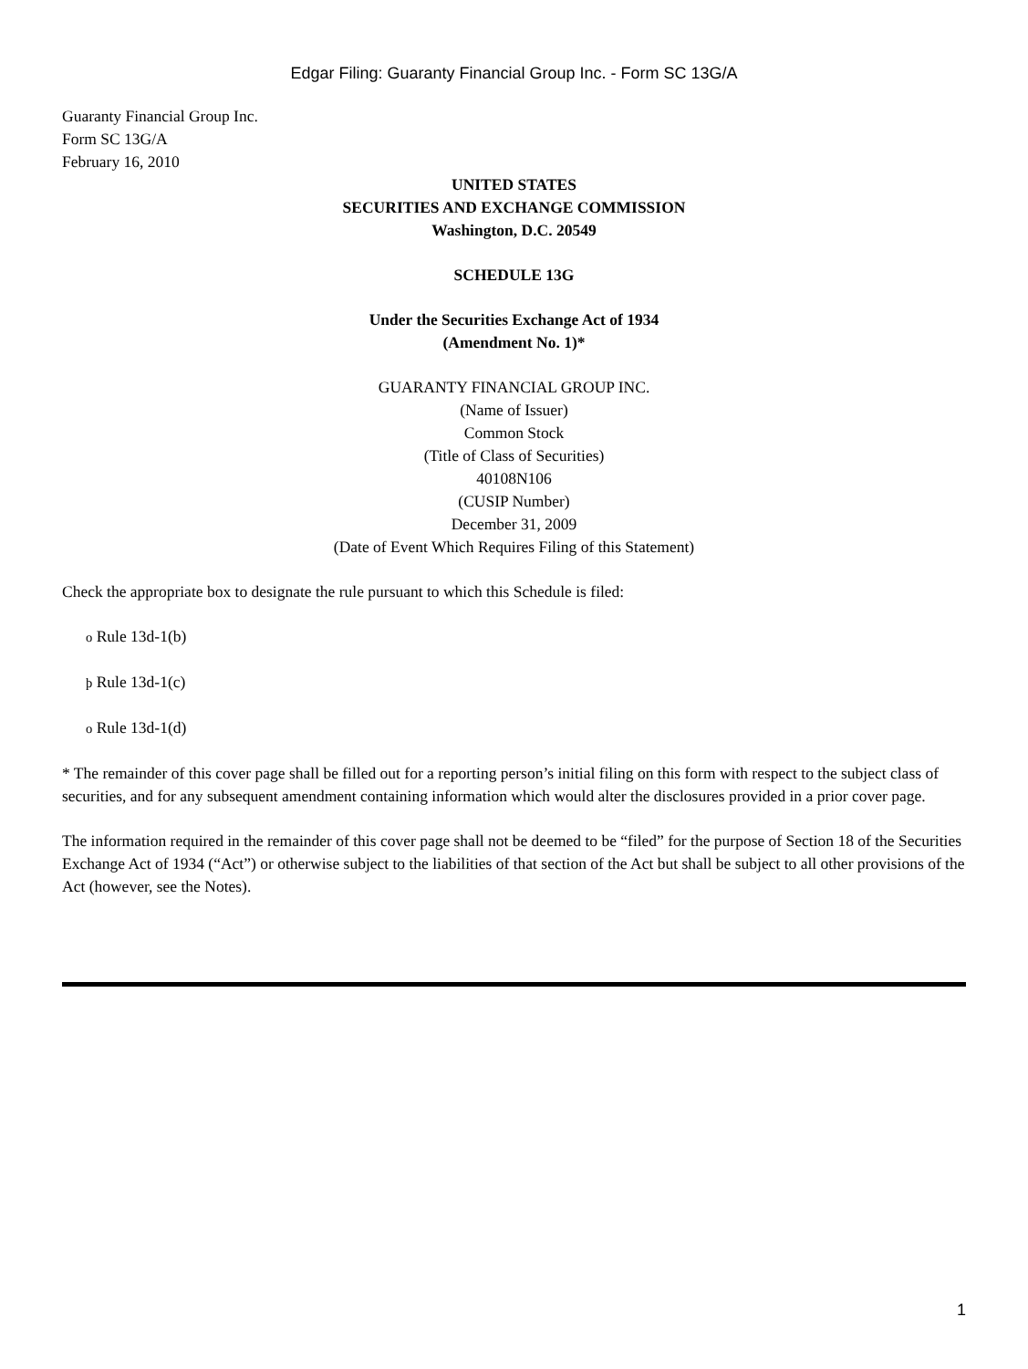Edgar Filing: Guaranty Financial Group Inc. - Form SC 13G/A
Guaranty Financial Group Inc.
Form SC 13G/A
February 16, 2010
UNITED STATES
SECURITIES AND EXCHANGE COMMISSION
Washington, D.C. 20549
SCHEDULE 13G
Under the Securities Exchange Act of 1934
(Amendment No. 1)*
GUARANTY FINANCIAL GROUP INC.
(Name of Issuer)
Common Stock
(Title of Class of Securities)
40108N106
(CUSIP Number)
December 31, 2009
(Date of Event Which Requires Filing of this Statement)
Check the appropriate box to designate the rule pursuant to which this Schedule is filed:
o Rule 13d-1(b)
þ Rule 13d-1(c)
o Rule 13d-1(d)
* The remainder of this cover page shall be filled out for a reporting person’s initial filing on this form with respect to the subject class of securities, and for any subsequent amendment containing information which would alter the disclosures provided in a prior cover page.
The information required in the remainder of this cover page shall not be deemed to be “filed” for the purpose of Section 18 of the Securities Exchange Act of 1934 (“Act”) or otherwise subject to the liabilities of that section of the Act but shall be subject to all other provisions of the Act (however, see the Notes).
1